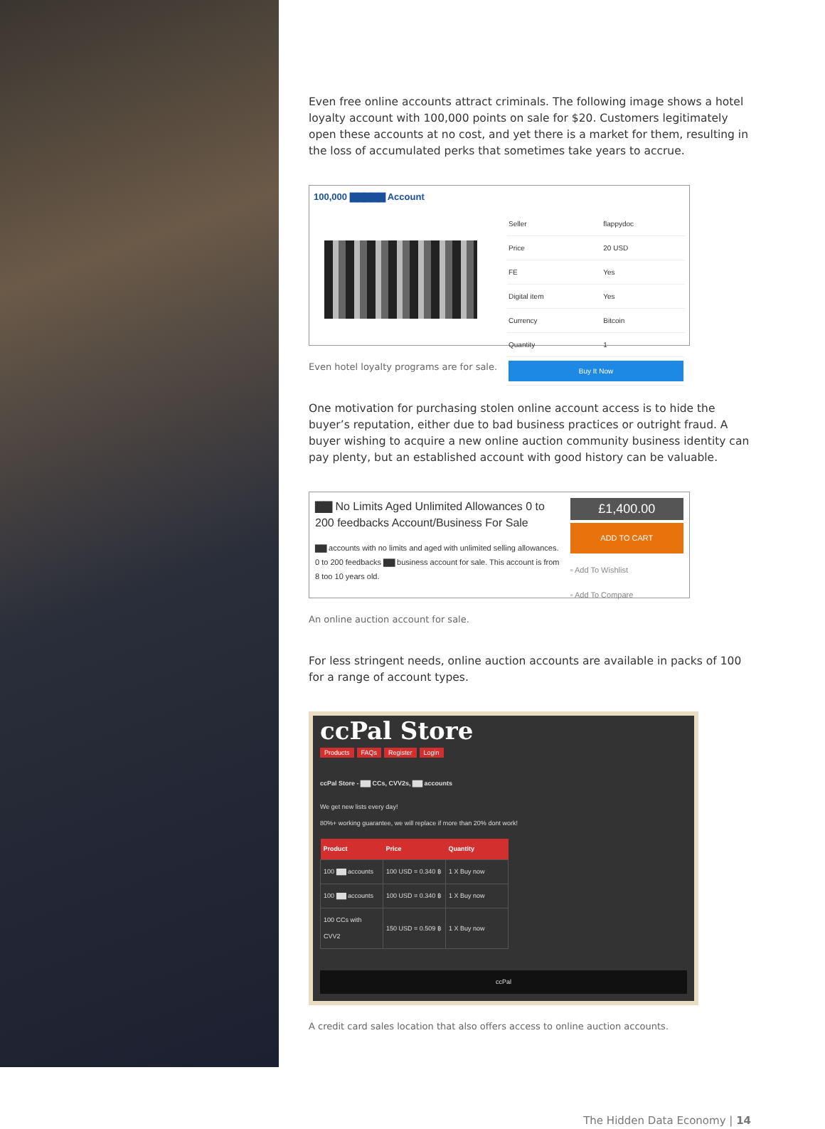Even free online accounts attract criminals. The following image shows a hotel loyalty account with 100,000 points on sale for $20. Customers legitimately open these accounts at no cost, and yet there is a market for them, resulting in the loss of accumulated perks that sometimes take years to accrue.
100,000 ▇▇▇▇▇ Account
| Seller | flappydoc |
| Price | 20 USD |
| FE | Yes |
| Digital item | Yes |
| Currency | Bitcoin |
| Quantity | 1 |
| Buy It Now | |
Even hotel loyalty programs are for sale.
One motivation for purchasing stolen online account access is to hide the buyer’s reputation, either due to bad business practices or outright fraud. A buyer wishing to acquire a new online auction community business identity can pay plenty, but an established account with good history can be valuable.
▇▇ No Limits Aged Unlimited Allowances 0 to 200 feedbacks Account/Business For Sale
▇▇ accounts with no limits and aged with unlimited selling allowances. 0 to 200 feedbacks ▇▇ business account for sale. This account is from 8 too 10 years old.
£1,400.00
ADD TO CART
▫ Add To Wishlist
▫ Add To Compare
An online auction account for sale.
For less stringent needs, online auction accounts are available in packs of 100 for a range of account types.
ccPal Store
Products FAQs Register Login
ccPal Store - ▇▇ CCs, CVV2s, ▇▇ accounts
We get new lists every day!
80%+ working guarantee, we will replace if more than 20% dont work!
| Product | Price | Quantity |
| --- | --- | --- |
| 100 ▇▇ accounts | 100 USD = 0.340 ฿ | 1 X Buy now |
| 100 ▇▇ accounts | 100 USD = 0.340 ฿ | 1 X Buy now |
| 100 CCs with CVV2 | 150 USD = 0.509 ฿ | 1 X Buy now |
ccPal
A credit card sales location that also offers access to online auction accounts.
The Hidden Data Economy | 14